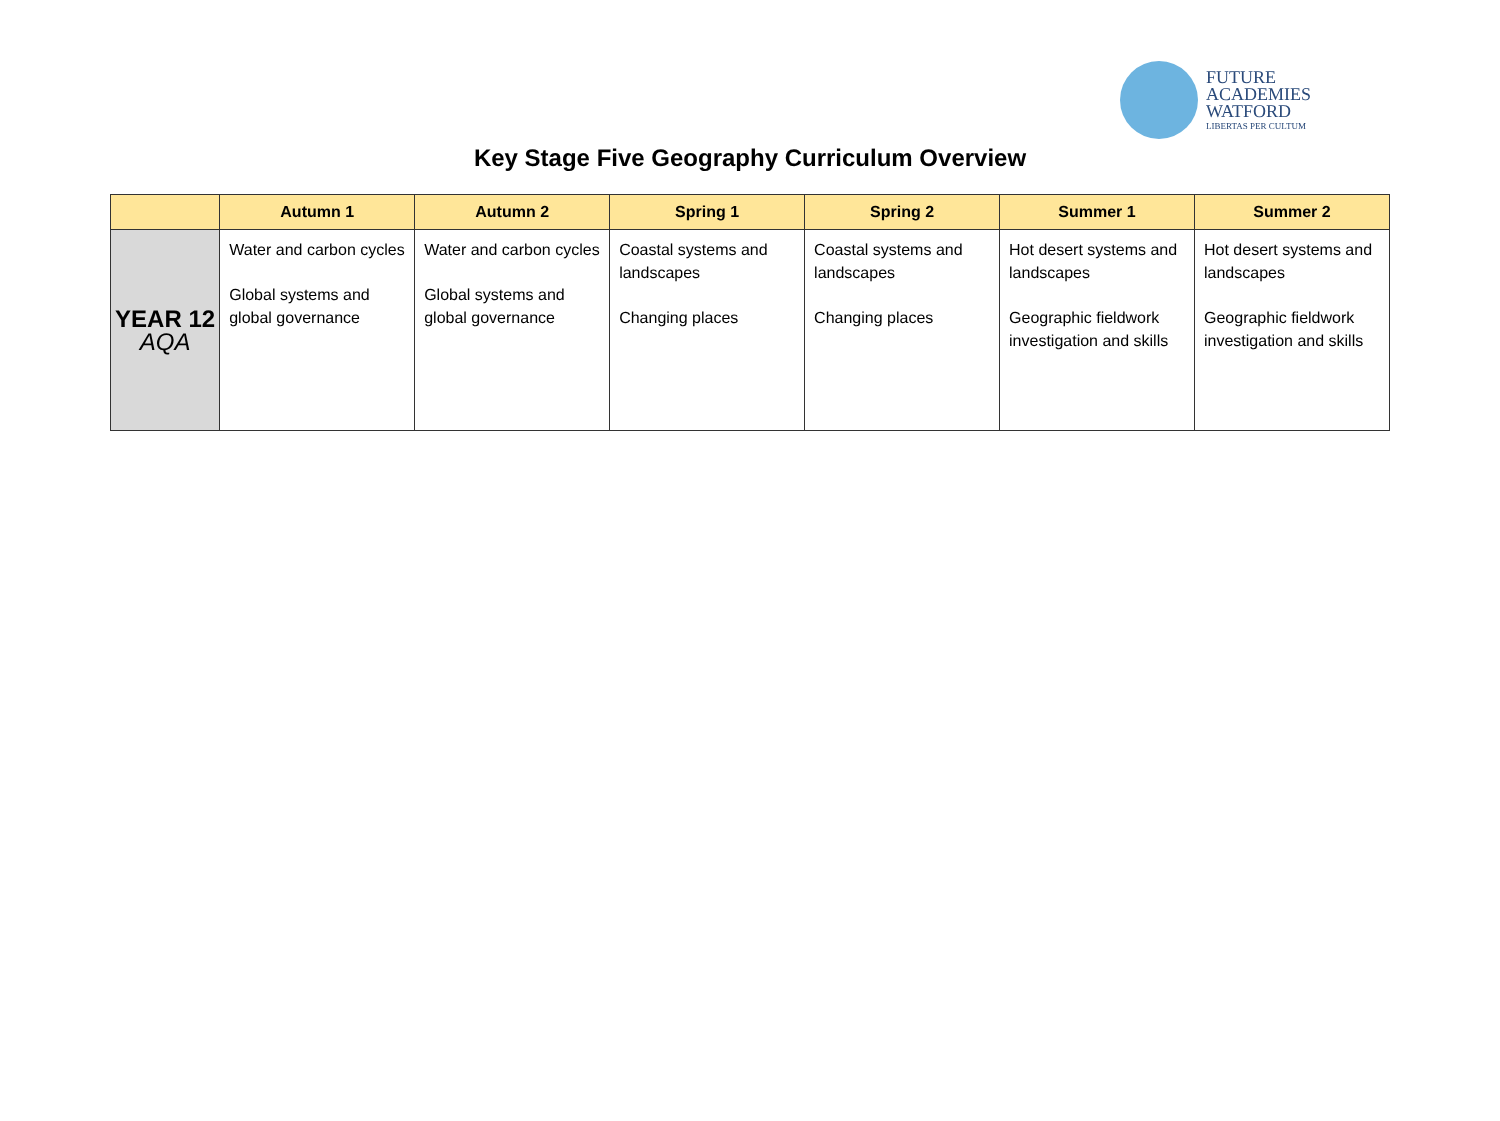FUTURE
ACADEMIES
WATFORD
LIBERTAS PER CULTUM
Key Stage Five Geography Curriculum Overview
| | Autumn 1 | Autumn 2 | Spring 1 | Spring 2 | Summer 1 | Summer 2 |
| --- | --- | --- | --- | --- | --- | --- |
| YEAR 12 AQA | Water and carbon cycles Global systems and global governance | Water and carbon cycles Global systems and global governance | Coastal systems and landscapes Changing places | Coastal systems and landscapes Changing places | Hot desert systems and landscapes Geographic fieldwork investigation and skills | Hot desert systems and landscapes Geographic fieldwork investigation and skills |